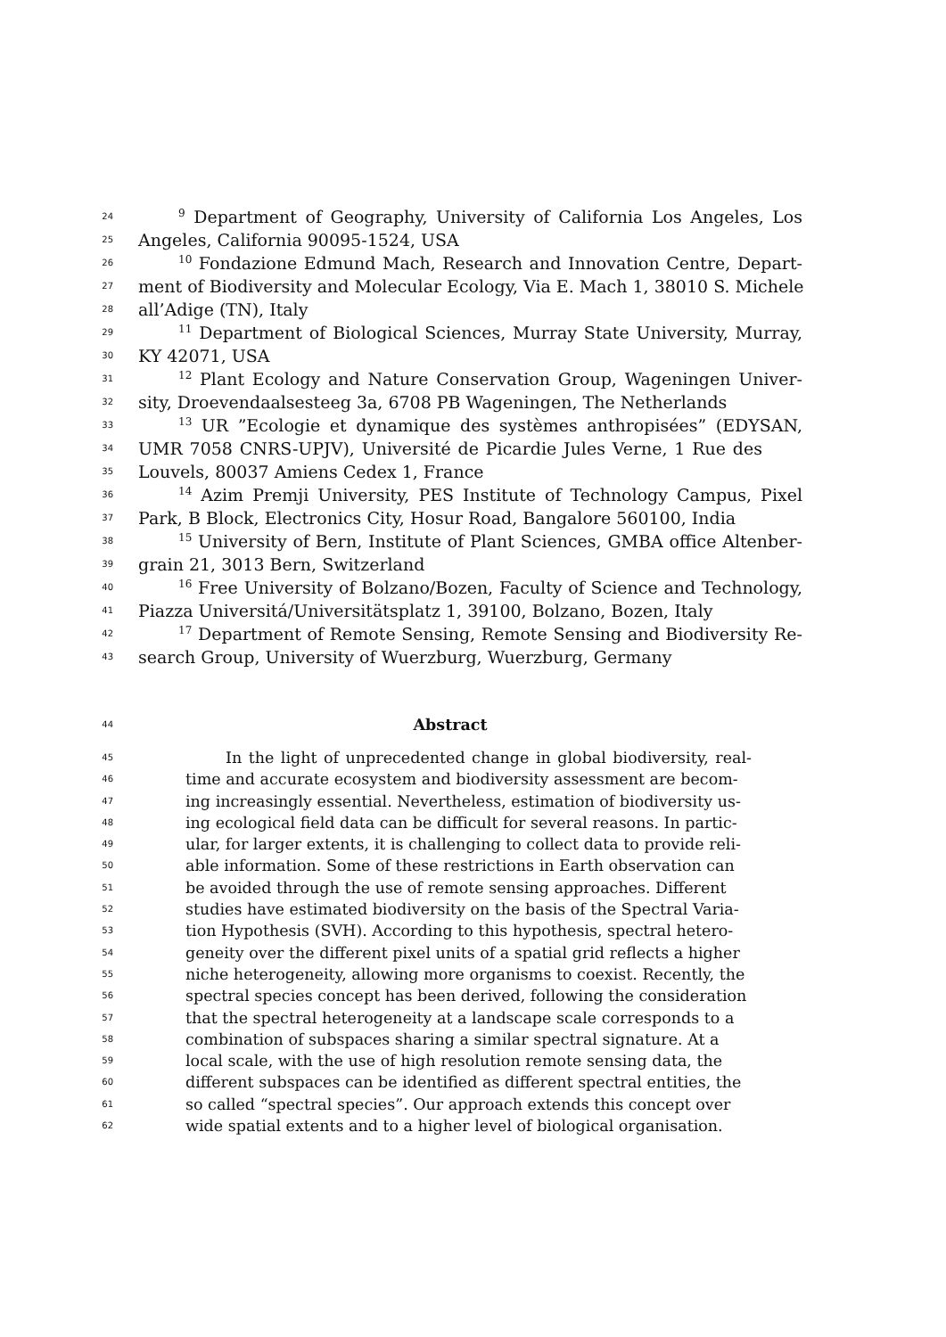24<sup>9</sup> Department of Geography, University of California Los Angeles, Los
25 Angeles, California 90095-1524, USA
26<sup>10</sup> Fondazione Edmund Mach, Research and Innovation Centre, Depart-
27 ment of Biodiversity and Molecular Ecology, Via E. Mach 1, 38010 S. Michele
28 all’Adige (TN), Italy
29<sup>11</sup> Department of Biological Sciences, Murray State University, Murray,
30 KY 42071, USA
31<sup>12</sup> Plant Ecology and Nature Conservation Group, Wageningen Univer-
32 sity, Droevendaalsesteeg 3a, 6708 PB Wageningen, The Netherlands
33<sup>13</sup> UR ”Ecologie et dynamique des systèmes anthropisées” (EDYSAN,
34 UMR 7058 CNRS-UPJV), Université de Picardie Jules Verne, 1 Rue des
35 Louvels, 80037 Amiens Cedex 1, France
36<sup>14</sup> Azim Premji University, PES Institute of Technology Campus, Pixel
37 Park, B Block, Electronics City, Hosur Road, Bangalore 560100, India
38<sup>15</sup> University of Bern, Institute of Plant Sciences, GMBA office Altenber-
39 grain 21, 3013 Bern, Switzerland
40<sup>16</sup> Free University of Bolzano/Bozen, Faculty of Science and Technology,
41 Piazza Universitá/Universitätsplatz 1, 39100, Bolzano, Bozen, Italy
42<sup>17</sup> Department of Remote Sensing, Remote Sensing and Biodiversity Re-
43 search Group, University of Wuerzburg, Wuerzburg, Germany
44 Abstract
45 In the light of unprecedented change in global biodiversity, real-
46 time and accurate ecosystem and biodiversity assessment are becom-
47 ing increasingly essential. Nevertheless, estimation of biodiversity us-
48 ing ecological field data can be difficult for several reasons. In partic-
49 ular, for larger extents, it is challenging to collect data to provide reli-
50 able information. Some of these restrictions in Earth observation can
51 be avoided through the use of remote sensing approaches. Different
52 studies have estimated biodiversity on the basis of the Spectral Varia-
53 tion Hypothesis (SVH). According to this hypothesis, spectral hetero-
54 geneity over the different pixel units of a spatial grid reflects a higher
55 niche heterogeneity, allowing more organisms to coexist. Recently, the
56 spectral species concept has been derived, following the consideration
57 that the spectral heterogeneity at a landscape scale corresponds to a
58 combination of subspaces sharing a similar spectral signature. At a
59 local scale, with the use of high resolution remote sensing data, the
60 different subspaces can be identified as different spectral entities, the
61 so called “spectral species”. Our approach extends this concept over
62 wide spatial extents and to a higher level of biological organisation.